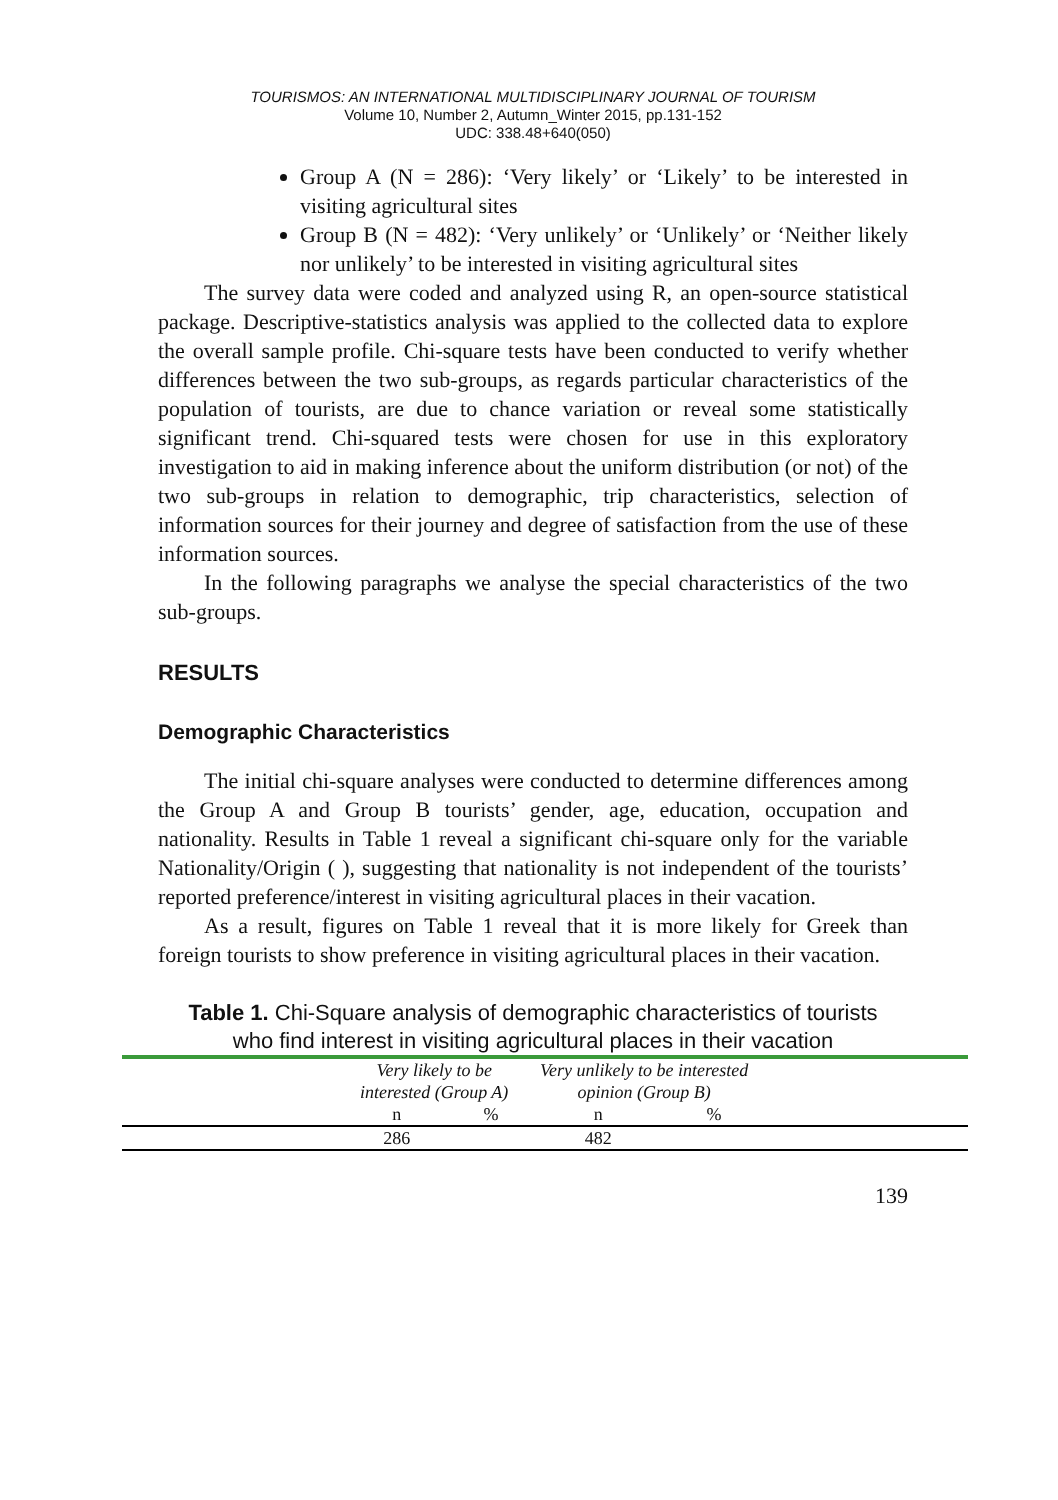TOURISMOS: AN INTERNATIONAL MULTIDISCIPLINARY JOURNAL OF TOURISM
Volume 10, Number 2, Autumn_Winter 2015, pp.131-152
UDC: 338.48+640(050)
Group A (N = 286): ‘Very likely’ or ‘Likely’ to be interested in visiting agricultural sites
Group B (N = 482): ‘Very unlikely’ or ‘Unlikely’ or ‘Neither likely nor unlikely’ to be interested in visiting agricultural sites
The survey data were coded and analyzed using R, an open-source statistical package. Descriptive-statistics analysis was applied to the collected data to explore the overall sample profile. Chi-square tests have been conducted to verify whether differences between the two sub-groups, as regards particular characteristics of the population of tourists, are due to chance variation or reveal some statistically significant trend. Chi-squared tests were chosen for use in this exploratory investigation to aid in making inference about the uniform distribution (or not) of the two sub-groups in relation to demographic, trip characteristics, selection of information sources for their journey and degree of satisfaction from the use of these information sources.
In the following paragraphs we analyse the special characteristics of the two sub-groups.
RESULTS
Demographic Characteristics
The initial chi-square analyses were conducted to determine differences among the Group A and Group B tourists’ gender, age, education, occupation and nationality. Results in Table 1 reveal a significant chi-square only for the variable Nationality/Origin ( ), suggesting that nationality is not independent of the tourists’ reported preference/interest in visiting agricultural places in their vacation.
As a result, figures on Table 1 reveal that it is more likely for Greek than foreign tourists to show preference in visiting agricultural places in their vacation.
Table 1. Chi-Square analysis of demographic characteristics of tourists who find interest in visiting agricultural places in their vacation
| | Very likely to be interested (Group A) | | Very unlikely to be interested opinion (Group B) | | |
| --- | --- | --- | --- | --- | --- |
| | n | % | n | % | |
| | 286 | | 482 | | |
139